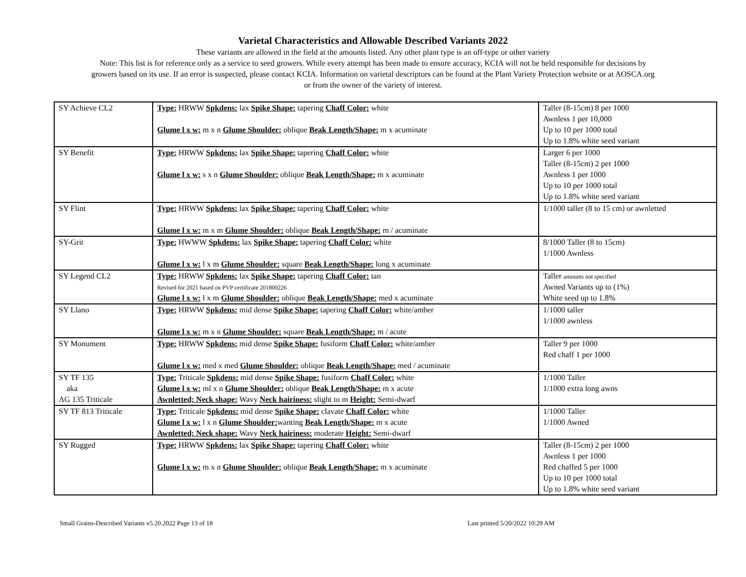Varietal Characteristics and Allowable Described Variants 2022
These variants are allowed in the field at the amounts listed. Any other plant type is an off-type or other variety
Note: This list is for reference only as a service to seed growers. While every attempt has been made to ensure accuracy, KCIA will not be held responsible for decisions by
growers based on its use. If an error is suspected, please contact KCIA. Information on varietal descriptors can be found at the Plant Variety Protection website or at AOSCA.org
or from the owner of the variety of interest.
| SY Achieve CL2 | Type: HRWW Spkdens: lax Spike Shape: tapering Chaff Color: white Glume l x w: m x n Glume Shoulder: oblique Beak Length/Shape: m x acuminate | Taller (8-15cm) 8 per 1000 Awnless 1 per 10,000 Up to 10 per 1000 total Up to 1.8% white seed variant |
| SY Benefit | Type: HRWW Spkdens: lax Spike Shape: tapering Chaff Color: white Glume l x w: s x n Glume Shoulder: oblique Beak Length/Shape: m x acuminate | Larger 6 per 1000 Taller (8-15cm) 2 per 1000 Awnless 1 per 1000 Up to 10 per 1000 total Up to 1.8% white seed variant |
| SY Flint | Type: HRWW Spkdens: lax Spike Shape: tapering Chaff Color: white Glume l x w: m x m Glume Shoulder: oblique Beak Length/Shape: m / acuminate | 1/1000 taller (8 to 15 cm) or awnletted |
| SY-Grit | Type: HWWW Spkdens: lax Spike Shape: tapering Chaff Color: white Glume l x w: l x m Glume Shoulder: square Beak Length/Shape: long x acuminate | 8/1000 Taller (8 to 15cm) 1/1000 Awnless |
| SY Legend CL2 | Type: HRWW Spkdens: lax Spike Shape: tapering Chaff Color: tan Revised for 2021 based on PVP certificate 201800226 Glume l x w: l x m Glume Shoulder: oblique Beak Length/Shape: med x acuminate | Taller amounts not specified Awned Variants up to (1%) White seed up to 1.8% |
| SY Llano | Type: HRWW Spkdens: mid dense Spike Shape: tapering Chaff Color: white/amber Glume l x w: m x n Glume Shoulder: square Beak Length/Shape: m / acute | 1/1000 taller 1/1000 awnless |
| SY Monument | Type: HRWW Spkdens: mid dense Spike Shape: fusiform Chaff Color: white/amber Glume l x w: med x med Glume Shoulder: oblique Beak Length/Shape: med / acuminate | Taller 9 per 1000 Red chaff 1 per 1000 |
| SY TF 135 aka AG 135 Triticale | Type: Triticale Spkdens: mid dense Spike Shape: fusiform Chaff Color: white Glume l x w: ml x n Glume Shoulder: oblique Beak Length/Shape: m x acute Awnletted; Neck shape: Wavy Neck hairiness: slight to m Height: Semi-dwarf | 1/1000 Taller 1/1000 extra long awns |
| SY TF 813 Triticale | Type: Triticale Spkdens: mid dense Spike Shape: clavate Chaff Color: white Glume l x w: l x n Glume Shoulder: wanting Beak Length/Shape: m x acute Awnletted; Neck shape: Wavy Neck hairiness: moderate Height: Semi-dwarf | 1/1000 Taller 1/1000 Awned |
| SY Rugged | Type: HRWW Spkdens: lax Spike Shape: tapering Chaff Color: white Glume l x w: m x n Glume Shoulder: oblique Beak Length/Shape: m x acuminate | Taller (8-15cm) 2 per 1000 Awnless 1 per 1000 Red chaffed 5 per 1000 Up to 10 per 1000 total Up to 1.8% white seed variant |
Small Grains-Described Variants v5.20.2022 Page 13 of 18 Last printed 5/20/2022 10:29 AM